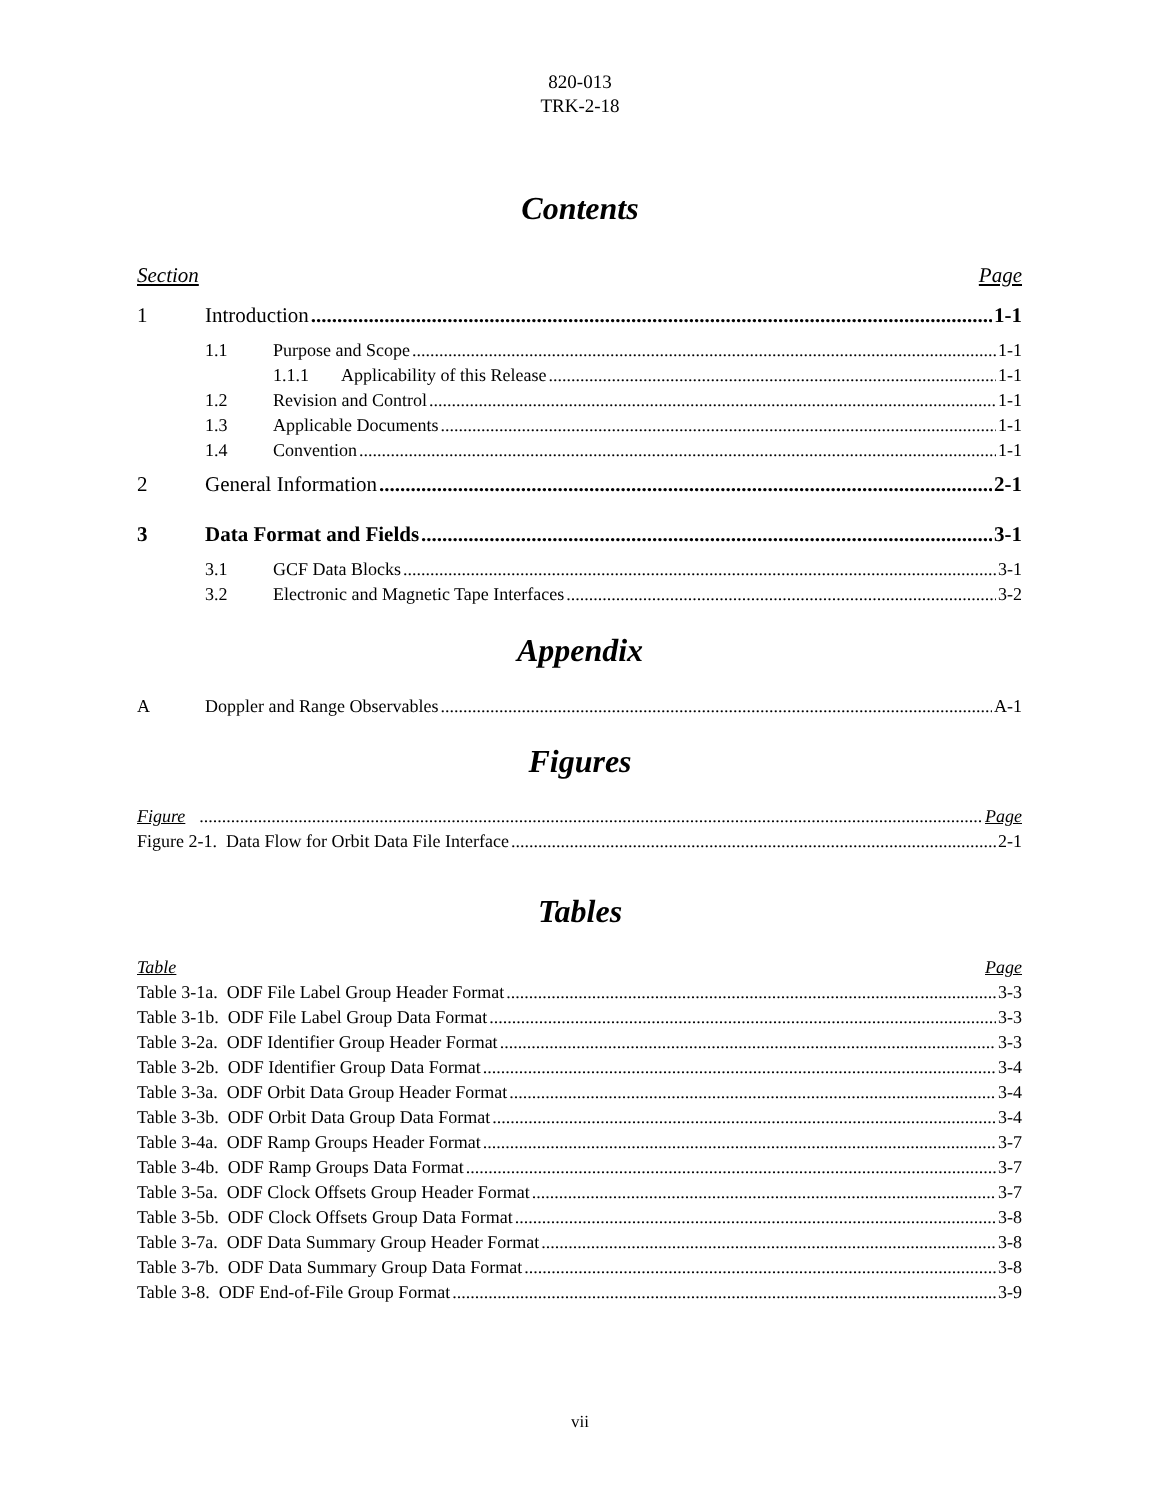820-013
TRK-2-18
Contents
Section Page
1 Introduction 1-1
1.1 Purpose and Scope 1-1
1.1.1 Applicability of this Release 1-1
1.2 Revision and Control 1-1
1.3 Applicable Documents 1-1
1.4 Convention 1-1
2 General Information 2-1
3 Data Format and Fields 3-1
3.1 GCF Data Blocks 3-1
3.2 Electronic and Magnetic Tape Interfaces 3-2
Appendix
A Doppler and Range Observables A-1
Figures
Figure Page
Figure 2-1. Data Flow for Orbit Data File Interface 2-1
Tables
Table Page
Table 3-1a. ODF File Label Group Header Format 3-3
Table 3-1b. ODF File Label Group Data Format 3-3
Table 3-2a. ODF Identifier Group Header Format 3-3
Table 3-2b. ODF Identifier Group Data Format 3-4
Table 3-3a. ODF Orbit Data Group Header Format 3-4
Table 3-3b. ODF Orbit Data Group Data Format 3-4
Table 3-4a. ODF Ramp Groups Header Format 3-7
Table 3-4b. ODF Ramp Groups Data Format 3-7
Table 3-5a. ODF Clock Offsets Group Header Format 3-7
Table 3-5b. ODF Clock Offsets Group Data Format 3-8
Table 3-7a. ODF Data Summary Group Header Format 3-8
Table 3-7b. ODF Data Summary Group Data Format 3-8
Table 3-8. ODF End-of-File Group Format 3-9
vii